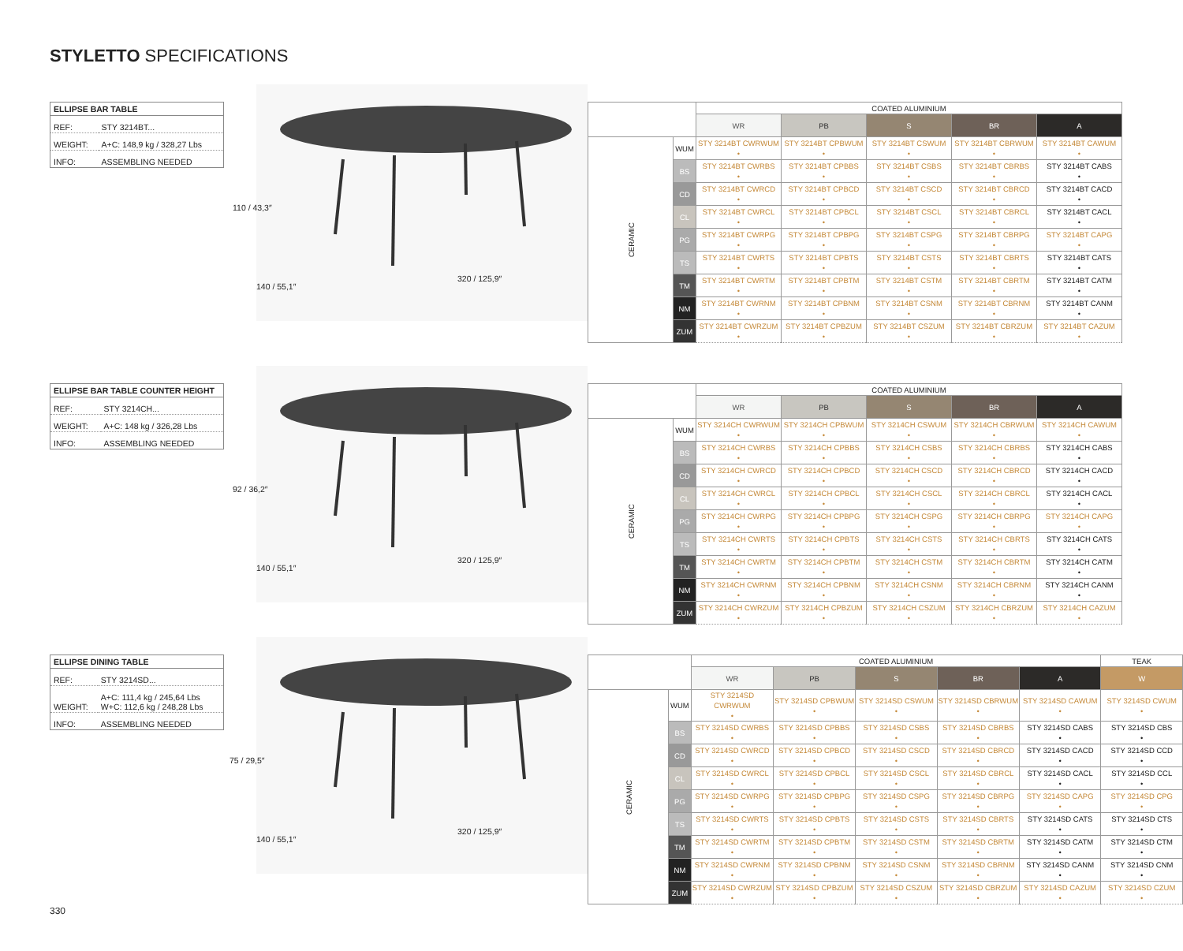STYLETTO SPECIFICATIONS
| ELLIPSE BAR TABLE | |
| --- | --- |
| REF: | STY 3214BT... |
| WEIGHT: | A+C: 148,9 kg / 328,27 Lbs |
| INFO: | ASSEMBLING NEEDED |
110 / 43,3″
140 / 55,1″
320 / 125,9″
| ELLIPSE BAR TABLE COUNTER HEIGHT | |
| --- | --- |
| REF: | STY 3214CH... |
| WEIGHT: | A+C: 148 kg / 326,28 Lbs |
| INFO: | ASSEMBLING NEEDED |
92 / 36,2″
140 / 55,1″
320 / 125,9″
| ELLIPSE DINING TABLE | |
| --- | --- |
| REF: | STY 3214SD... |
| WEIGHT: | A+C: 111,4 kg / 245,64 Lbs W+C: 112,6 kg / 248,28 Lbs |
| INFO: | ASSEMBLING NEEDED |
75 / 29,5″
140 / 55,1″
320 / 125,9″
| | | COATED ALUMINIUM | | | | |
| --- | --- | --- | --- | --- | --- | --- |
| | | WR | PB | S | BR | A |
| CERAMIC | WUM | STY 3214BT CWRWUM • | STY 3214BT CPBWUM • | STY 3214BT CSWUM • | STY 3214BT CBRWUM • | STY 3214BT CAWUM • |
| | BS | STY 3214BT CWRBS • | STY 3214BT CPBBS • | STY 3214BT CSBS • | STY 3214BT CBRBS • | STY 3214BT CABS • |
| | CD | STY 3214BT CWRCD • | STY 3214BT CPBCD • | STY 3214BT CSCD • | STY 3214BT CBRCD • | STY 3214BT CACD • |
| | CL | STY 3214BT CWRCL • | STY 3214BT CPBCL • | STY 3214BT CSCL • | STY 3214BT CBRCL • | STY 3214BT CACL • |
| | PG | STY 3214BT CWRPG • | STY 3214BT CPBPG • | STY 3214BT CSPG • | STY 3214BT CBRPG • | STY 3214BT CAPG • |
| | TS | STY 3214BT CWRTS • | STY 3214BT CPBTS • | STY 3214BT CSTS • | STY 3214BT CBRTS • | STY 3214BT CATS • |
| | TM | STY 3214BT CWRTM • | STY 3214BT CPBTM • | STY 3214BT CSTM • | STY 3214BT CBRTM • | STY 3214BT CATM • |
| | NM | STY 3214BT CWRNM • | STY 3214BT CPBNM • | STY 3214BT CSNM • | STY 3214BT CBRNM • | STY 3214BT CANM • |
| | ZUM | STY 3214BT CWRZUM • | STY 3214BT CPBZUM • | STY 3214BT CSZUM • | STY 3214BT CBRZUM • | STY 3214BT CAZUM • |
| | | COATED ALUMINIUM | | | | |
| --- | --- | --- | --- | --- | --- | --- |
| | | WR | PB | S | BR | A |
| CERAMIC | WUM | STY 3214CH CWRWUM • | STY 3214CH CPBWUM • | STY 3214CH CSWUM • | STY 3214CH CBRWUM • | STY 3214CH CAWUM • |
| | BS | STY 3214CH CWRBS • | STY 3214CH CPBBS • | STY 3214CH CSBS • | STY 3214CH CBRBS • | STY 3214CH CABS • |
| | CD | STY 3214CH CWRCD • | STY 3214CH CPBCD • | STY 3214CH CSCD • | STY 3214CH CBRCD • | STY 3214CH CACD • |
| | CL | STY 3214CH CWRCL • | STY 3214CH CPBCL • | STY 3214CH CSCL • | STY 3214CH CBRCL • | STY 3214CH CACL • |
| | PG | STY 3214CH CWRPG • | STY 3214CH CPBPG • | STY 3214CH CSPG • | STY 3214CH CBRPG • | STY 3214CH CAPG • |
| | TS | STY 3214CH CWRTS • | STY 3214CH CPBTS • | STY 3214CH CSTS • | STY 3214CH CBRTS • | STY 3214CH CATS • |
| | TM | STY 3214CH CWRTM • | STY 3214CH CPBTM • | STY 3214CH CSTM • | STY 3214CH CBRTM • | STY 3214CH CATM • |
| | NM | STY 3214CH CWRNM • | STY 3214CH CPBNM • | STY 3214CH CSNM • | STY 3214CH CBRNM • | STY 3214CH CANM • |
| | ZUM | STY 3214CH CWRZUM • | STY 3214CH CPBZUM • | STY 3214CH CSZUM • | STY 3214CH CBRZUM • | STY 3214CH CAZUM • |
| | | COATED ALUMINIUM | | | | | TEAK |
| --- | --- | --- | --- | --- | --- | --- | --- |
| | | WR | PB | S | BR | A | W |
| CERAMIC | WUM | STY 3214SD CWRWUM • | STY 3214SD CPBWUM • | STY 3214SD CSWUM • | STY 3214SD CBRWUM • | STY 3214SD CAWUM • | STY 3214SD CWUM • |
| | BS | STY 3214SD CWRBS • | STY 3214SD CPBBS • | STY 3214SD CSBS • | STY 3214SD CBRBS • | STY 3214SD CABS • | STY 3214SD CBS • |
| | CD | STY 3214SD CWRCD • | STY 3214SD CPBCD • | STY 3214SD CSCD • | STY 3214SD CBRCD • | STY 3214SD CACD • | STY 3214SD CCD • |
| | CL | STY 3214SD CWRCL • | STY 3214SD CPBCL • | STY 3214SD CSCL • | STY 3214SD CBRCL • | STY 3214SD CACL • | STY 3214SD CCL • |
| | PG | STY 3214SD CWRPG • | STY 3214SD CPBPG • | STY 3214SD CSPG • | STY 3214SD CBRPG • | STY 3214SD CAPG • | STY 3214SD CPG • |
| | TS | STY 3214SD CWRTS • | STY 3214SD CPBTS • | STY 3214SD CSTS • | STY 3214SD CBRTS • | STY 3214SD CATS • | STY 3214SD CTS • |
| | TM | STY 3214SD CWRTM • | STY 3214SD CPBTM • | STY 3214SD CSTM • | STY 3214SD CBRTM • | STY 3214SD CATM • | STY 3214SD CTM • |
| | NM | STY 3214SD CWRNM • | STY 3214SD CPBNM • | STY 3214SD CSNM • | STY 3214SD CBRNM • | STY 3214SD CANM • | STY 3214SD CNM • |
| | ZUM | STY 3214SD CWRZUM • | STY 3214SD CPBZUM • | STY 3214SD CSZUM • | STY 3214SD CBRZUM • | STY 3214SD CAZUM • | STY 3214SD CZUM • |
330